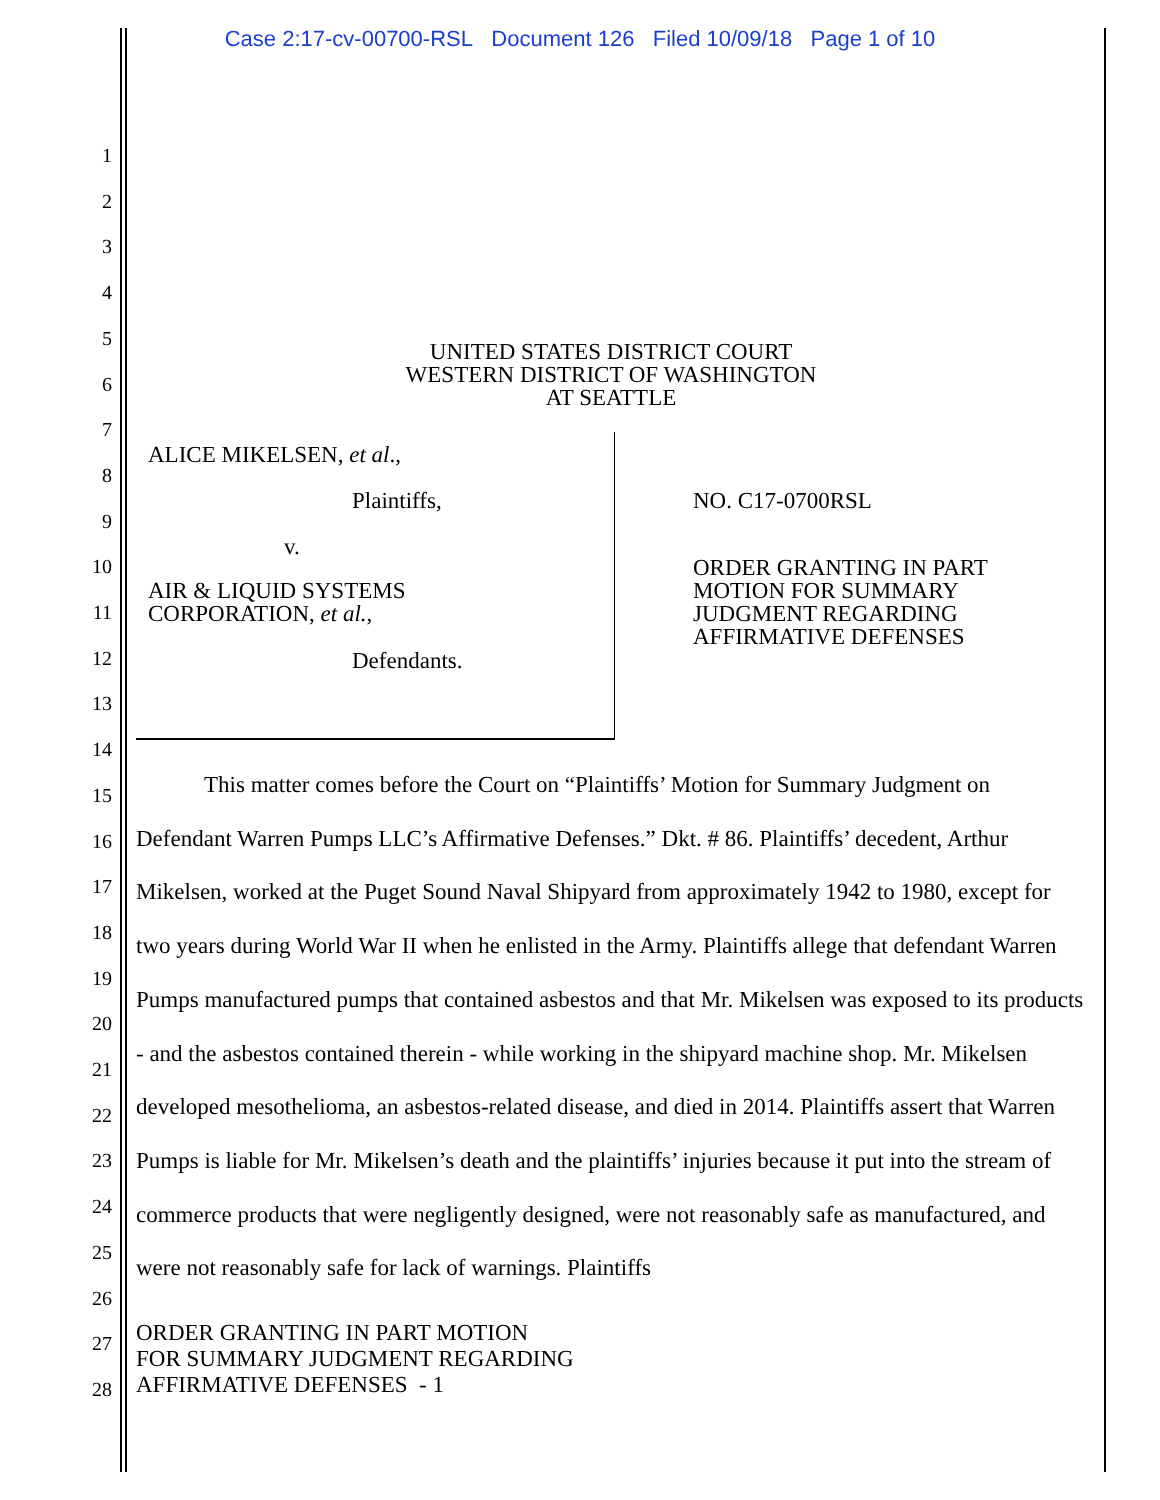Case 2:17-cv-00700-RSL Document 126 Filed 10/09/18 Page 1 of 10
1
2
3
4
5
6
7
8
9
10
11
12
13
14
15
16
17
18
19
20
21
22
23
24
25
26
27
28
UNITED STATES DISTRICT COURT
WESTERN DISTRICT OF WASHINGTON
AT SEATTLE
ALICE MIKELSEN, et al.,
Plaintiffs,
v.
AIR & LIQUID SYSTEMS
CORPORATION, et al.,
Defendants.
NO. C17-0700RSL
ORDER GRANTING IN PART
MOTION FOR SUMMARY
JUDGMENT REGARDING
AFFIRMATIVE DEFENSES
This matter comes before the Court on “Plaintiffs’ Motion for Summary Judgment on Defendant Warren Pumps LLC’s Affirmative Defenses.” Dkt. # 86. Plaintiffs’ decedent, Arthur Mikelsen, worked at the Puget Sound Naval Shipyard from approximately 1942 to 1980, except for two years during World War II when he enlisted in the Army. Plaintiffs allege that defendant Warren Pumps manufactured pumps that contained asbestos and that Mr. Mikelsen was exposed to its products - and the asbestos contained therein - while working in the shipyard machine shop. Mr. Mikelsen developed mesothelioma, an asbestos-related disease, and died in 2014. Plaintiffs assert that Warren Pumps is liable for Mr. Mikelsen’s death and the plaintiffs’ injuries because it put into the stream of commerce products that were negligently designed, were not reasonably safe as manufactured, and were not reasonably safe for lack of warnings. Plaintiffs
ORDER GRANTING IN PART MOTION
FOR SUMMARY JUDGMENT REGARDING
AFFIRMATIVE DEFENSES - 1